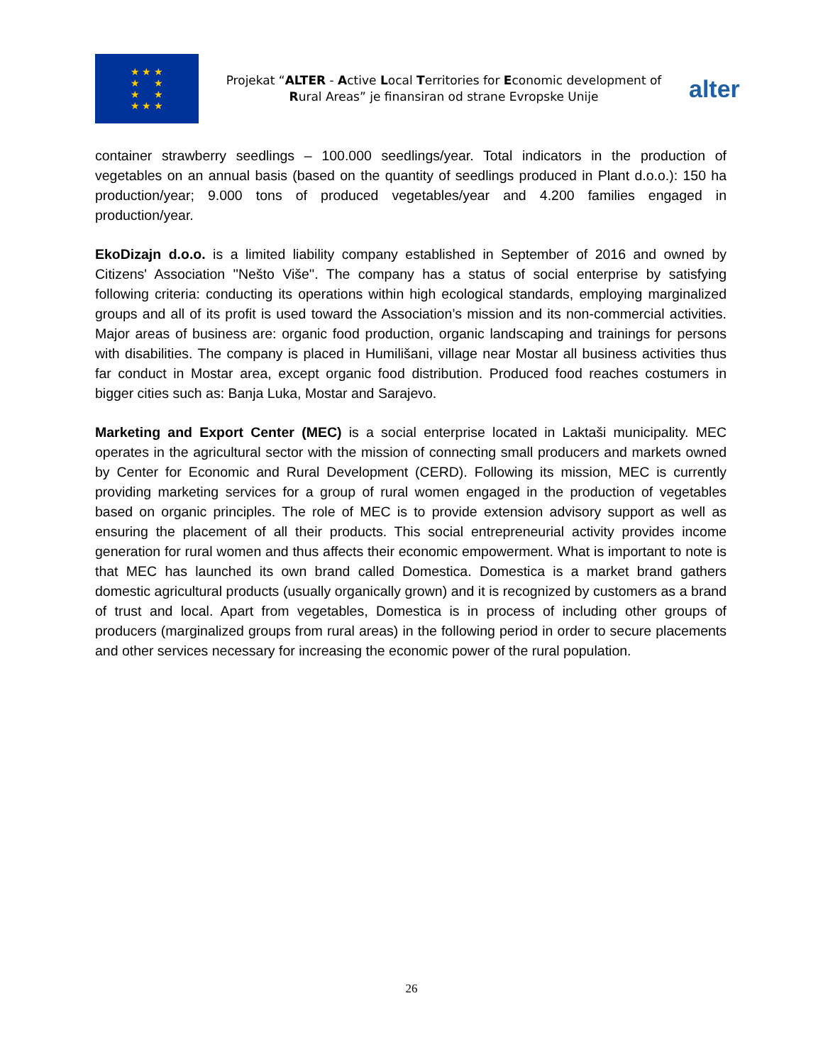★ ★ ★
★ ★
★ ★
★ ★ ★
Projekat “ALTER - Active Local Territories for Economic development of Rural Areas” je finansiran od strane Evropske Unije
alter
container strawberry seedlings – 100.000 seedlings/year. Total indicators in the production of vegetables on an annual basis (based on the quantity of seedlings produced in Plant d.o.o.): 150 ha production/year; 9.000 tons of produced vegetables/year and 4.200 families engaged in production/year.
EkoDizajn d.o.o. is a limited liability company established in September of 2016 and owned by Citizens' Association ''Nešto Više''. The company has a status of social enterprise by satisfying following criteria: conducting its operations within high ecological standards, employing marginalized groups and all of its profit is used toward the Association’s mission and its non-commercial activities. Major areas of business are: organic food production, organic landscaping and trainings for persons with disabilities. The company is placed in Humilišani, village near Mostar all business activities thus far conduct in Mostar area, except organic food distribution. Produced food reaches costumers in bigger cities such as: Banja Luka, Mostar and Sarajevo.
Marketing and Export Center (MEC) is a social enterprise located in Laktaši municipality. MEC operates in the agricultural sector with the mission of connecting small producers and markets owned by Center for Economic and Rural Development (CERD). Following its mission, MEC is currently providing marketing services for a group of rural women engaged in the production of vegetables based on organic principles. The role of MEC is to provide extension advisory support as well as ensuring the placement of all their products. This social entrepreneurial activity provides income generation for rural women and thus affects their economic empowerment. What is important to note is that MEC has launched its own brand called Domestica. Domestica is a market brand gathers domestic agricultural products (usually organically grown) and it is recognized by customers as a brand of trust and local. Apart from vegetables, Domestica is in process of including other groups of producers (marginalized groups from rural areas) in the following period in order to secure placements and other services necessary for increasing the economic power of the rural population.
26